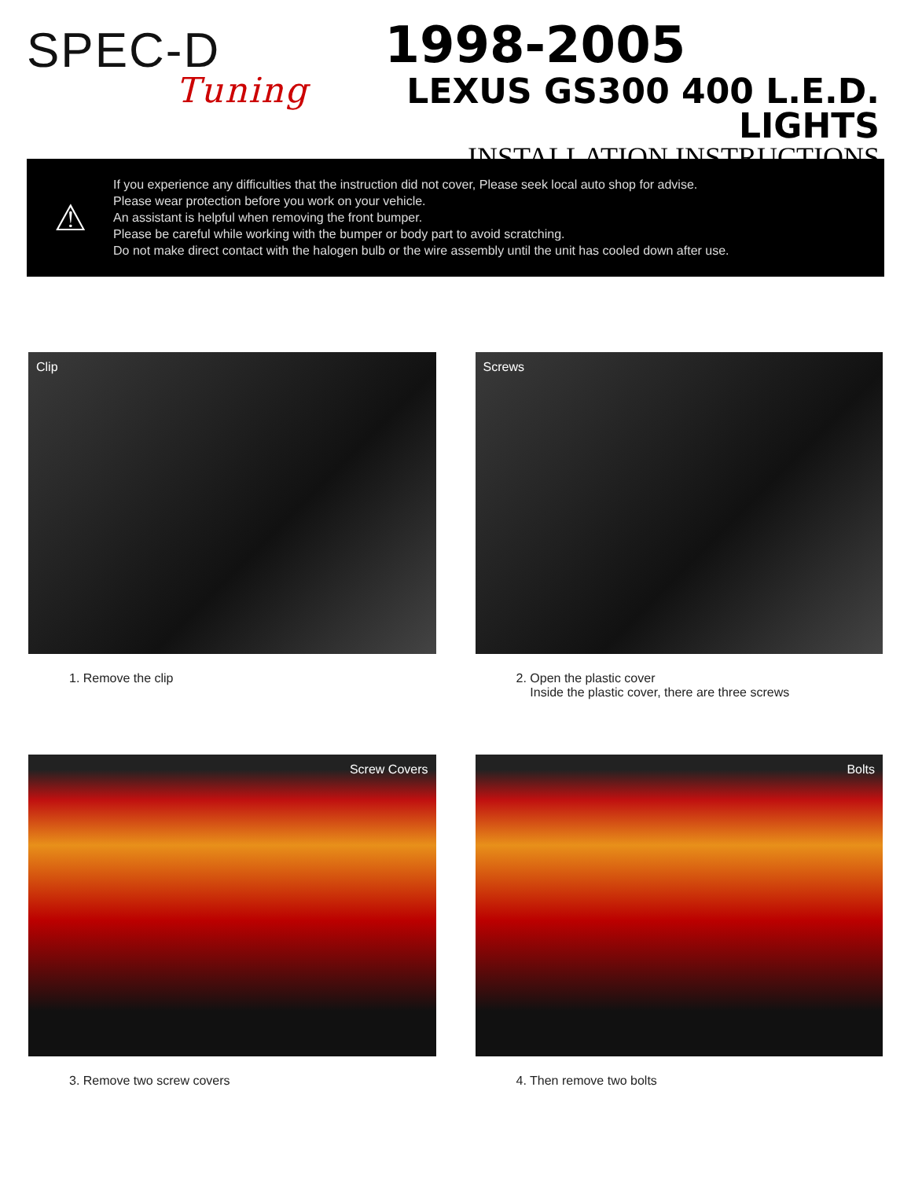SPEC-D
Tuning
1998-2005
LEXUS GS300 400 L.E.D. LIGHTS
INSTALLATION INSTRUCTIONS
⚠
If you experience any difficulties that the instruction did not cover, Please seek local auto shop for advise.
Please wear protection before you work on your vehicle.
An assistant is helpful when removing the front bumper.
Please be careful while working with the bumper or body part to avoid scratching.
Do not make direct contact with the halogen bulb or the wire assembly until the unit has cooled down after use.
Clip
1. Remove the clip
Screws
2. Open the plastic cover
Inside the plastic cover, there are three screws
Screw Covers
3. Remove two screw covers
Bolts
4. Then remove two bolts